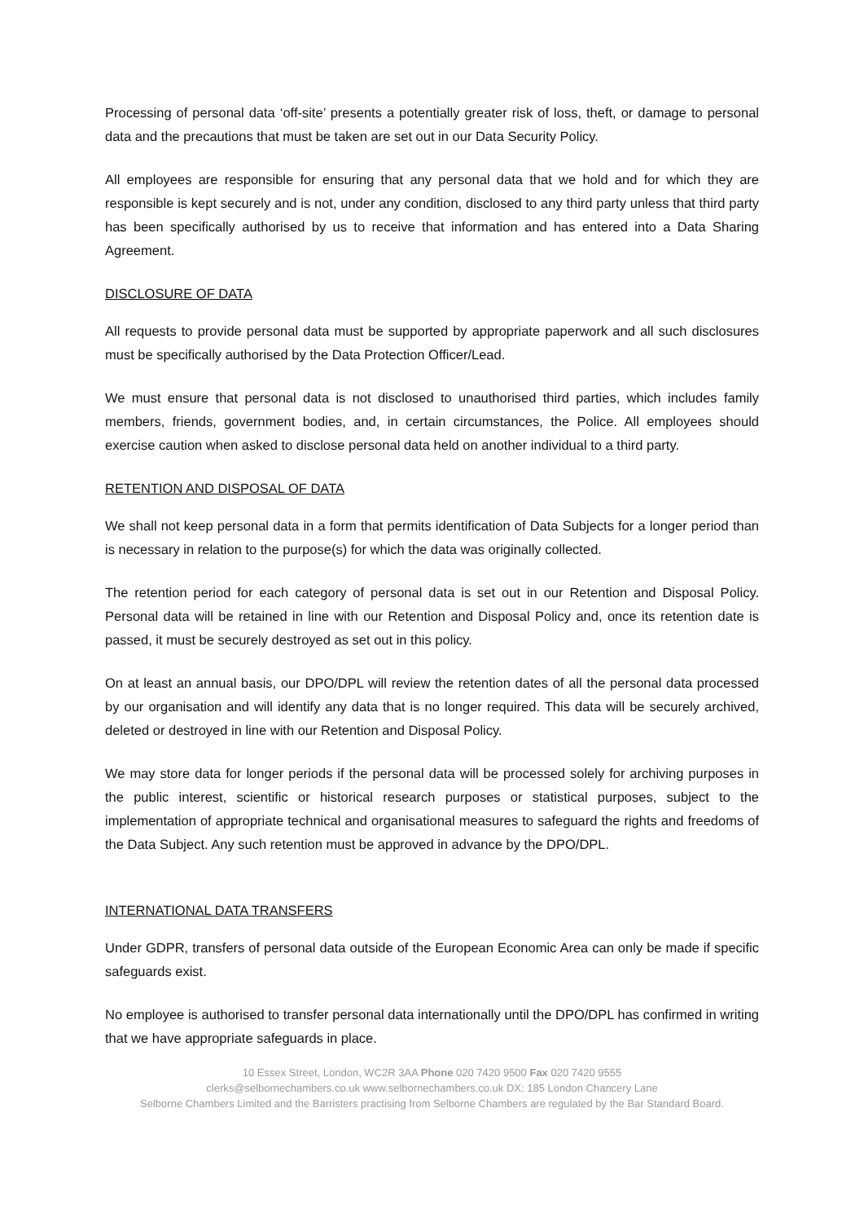Processing of personal data ‘off-site’ presents a potentially greater risk of loss, theft, or damage to personal data and the precautions that must be taken are set out in our Data Security Policy.
All employees are responsible for ensuring that any personal data that we hold and for which they are responsible is kept securely and is not, under any condition, disclosed to any third party unless that third party has been specifically authorised by us to receive that information and has entered into a Data Sharing Agreement.
DISCLOSURE OF DATA
All requests to provide personal data must be supported by appropriate paperwork and all such disclosures must be specifically authorised by the Data Protection Officer/Lead.
We must ensure that personal data is not disclosed to unauthorised third parties, which includes family members, friends, government bodies, and, in certain circumstances, the Police. All employees should exercise caution when asked to disclose personal data held on another individual to a third party.
RETENTION AND DISPOSAL OF DATA
We shall not keep personal data in a form that permits identification of Data Subjects for a longer period than is necessary in relation to the purpose(s) for which the data was originally collected.
The retention period for each category of personal data is set out in our Retention and Disposal Policy. Personal data will be retained in line with our Retention and Disposal Policy and, once its retention date is passed, it must be securely destroyed as set out in this policy.
On at least an annual basis, our DPO/DPL will review the retention dates of all the personal data processed by our organisation and will identify any data that is no longer required. This data will be securely archived, deleted or destroyed in line with our Retention and Disposal Policy.
We may store data for longer periods if the personal data will be processed solely for archiving purposes in the public interest, scientific or historical research purposes or statistical purposes, subject to the implementation of appropriate technical and organisational measures to safeguard the rights and freedoms of the Data Subject. Any such retention must be approved in advance by the DPO/DPL.
INTERNATIONAL DATA TRANSFERS
Under GDPR, transfers of personal data outside of the European Economic Area can only be made if specific safeguards exist.
No employee is authorised to transfer personal data internationally until the DPO/DPL has confirmed in writing that we have appropriate safeguards in place.
10 Essex Street, London, WC2R 3AA Phone 020 7420 9500 Fax 020 7420 9555
clerks@selbornechambers.co.uk www.selbornechambers.co.uk DX: 185 London Chancery Lane
Selborne Chambers Limited and the Barristers practising from Selborne Chambers are regulated by the Bar Standard Board.